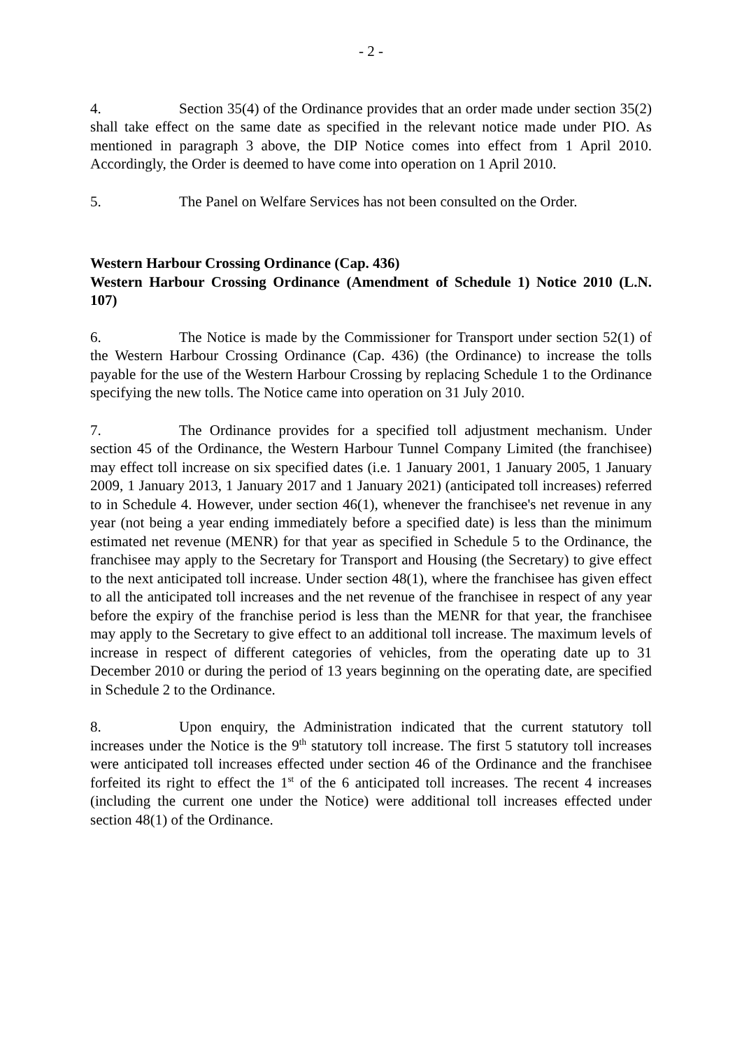- 2 -
4. Section 35(4) of the Ordinance provides that an order made under section 35(2) shall take effect on the same date as specified in the relevant notice made under PIO. As mentioned in paragraph 3 above, the DIP Notice comes into effect from 1 April 2010. Accordingly, the Order is deemed to have come into operation on 1 April 2010.
5. The Panel on Welfare Services has not been consulted on the Order.
Western Harbour Crossing Ordinance (Cap. 436)
Western Harbour Crossing Ordinance (Amendment of Schedule 1) Notice 2010 (L.N. 107)
6. The Notice is made by the Commissioner for Transport under section 52(1) of the Western Harbour Crossing Ordinance (Cap. 436) (the Ordinance) to increase the tolls payable for the use of the Western Harbour Crossing by replacing Schedule 1 to the Ordinance specifying the new tolls. The Notice came into operation on 31 July 2010.
7. The Ordinance provides for a specified toll adjustment mechanism. Under section 45 of the Ordinance, the Western Harbour Tunnel Company Limited (the franchisee) may effect toll increase on six specified dates (i.e. 1 January 2001, 1 January 2005, 1 January 2009, 1 January 2013, 1 January 2017 and 1 January 2021) (anticipated toll increases) referred to in Schedule 4. However, under section 46(1), whenever the franchisee's net revenue in any year (not being a year ending immediately before a specified date) is less than the minimum estimated net revenue (MENR) for that year as specified in Schedule 5 to the Ordinance, the franchisee may apply to the Secretary for Transport and Housing (the Secretary) to give effect to the next anticipated toll increase. Under section 48(1), where the franchisee has given effect to all the anticipated toll increases and the net revenue of the franchisee in respect of any year before the expiry of the franchise period is less than the MENR for that year, the franchisee may apply to the Secretary to give effect to an additional toll increase. The maximum levels of increase in respect of different categories of vehicles, from the operating date up to 31 December 2010 or during the period of 13 years beginning on the operating date, are specified in Schedule 2 to the Ordinance.
8. Upon enquiry, the Administration indicated that the current statutory toll increases under the Notice is the 9<sup>th</sup> statutory toll increase. The first 5 statutory toll increases were anticipated toll increases effected under section 46 of the Ordinance and the franchisee forfeited its right to effect the 1<sup>st</sup> of the 6 anticipated toll increases. The recent 4 increases (including the current one under the Notice) were additional toll increases effected under section 48(1) of the Ordinance.